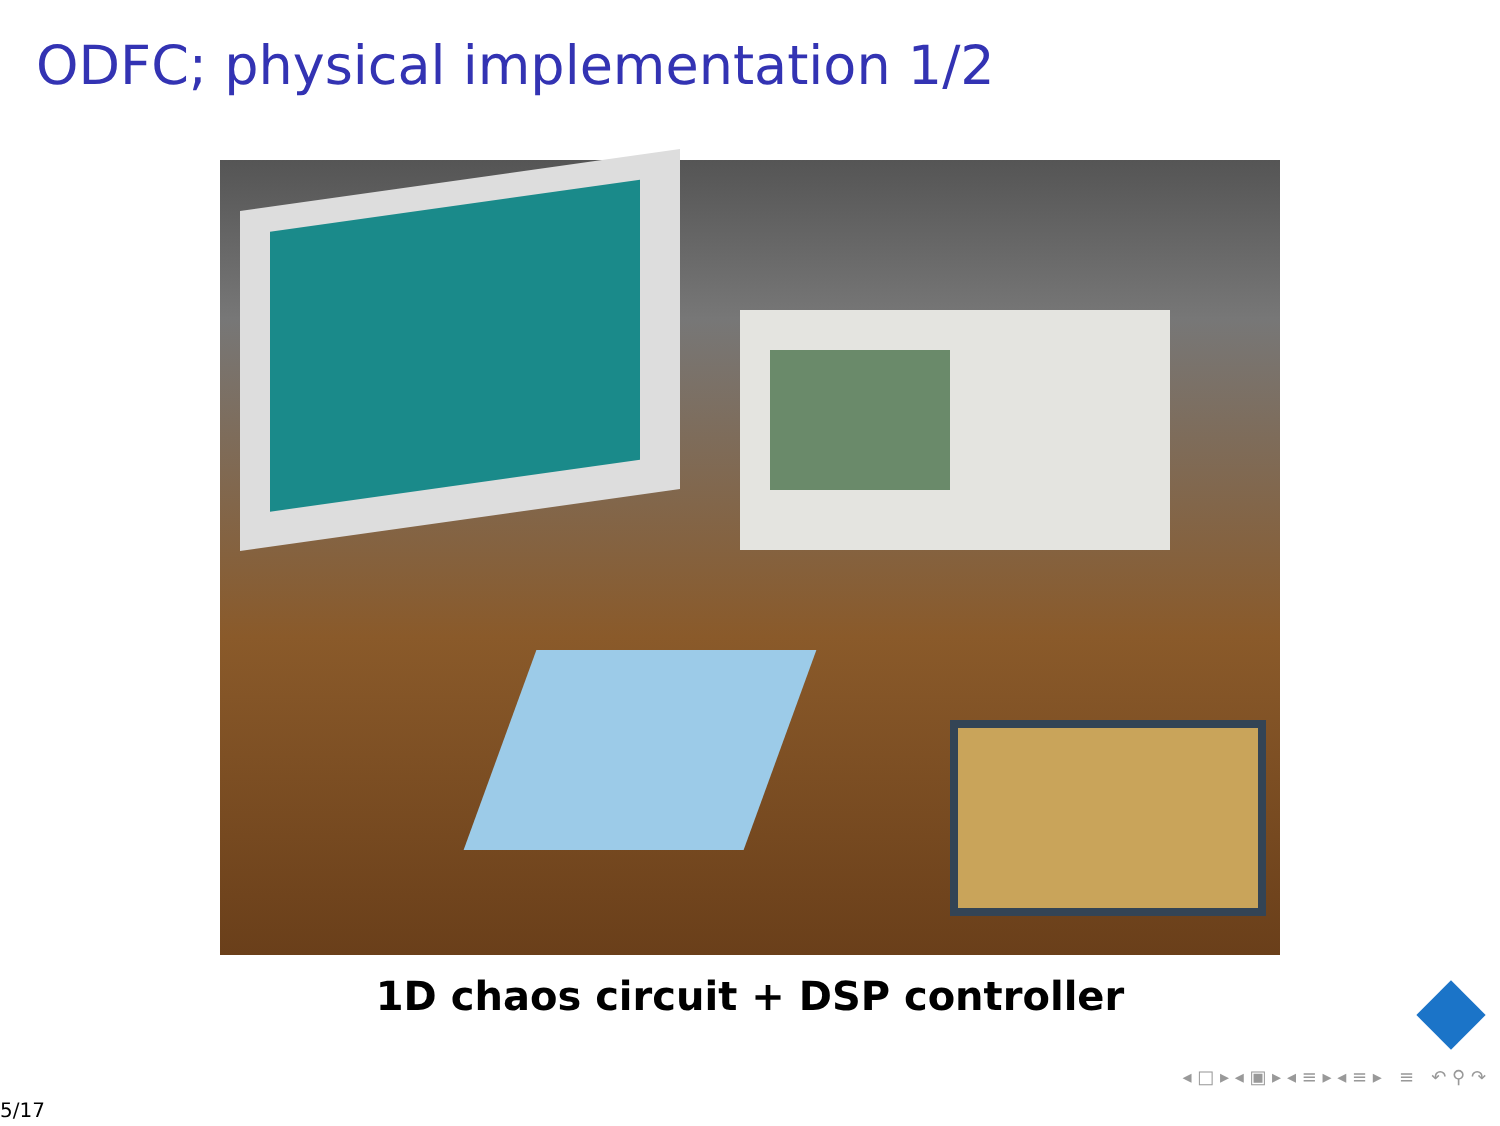ODFC; physical implementation 1/2
1D chaos circuit + DSP controller
◂ □ ▸ ◂ ▣ ▸ ◂ ≡ ▸ ◂ ≡ ▸ ≡ ↶ ⚲ ↷
5/17